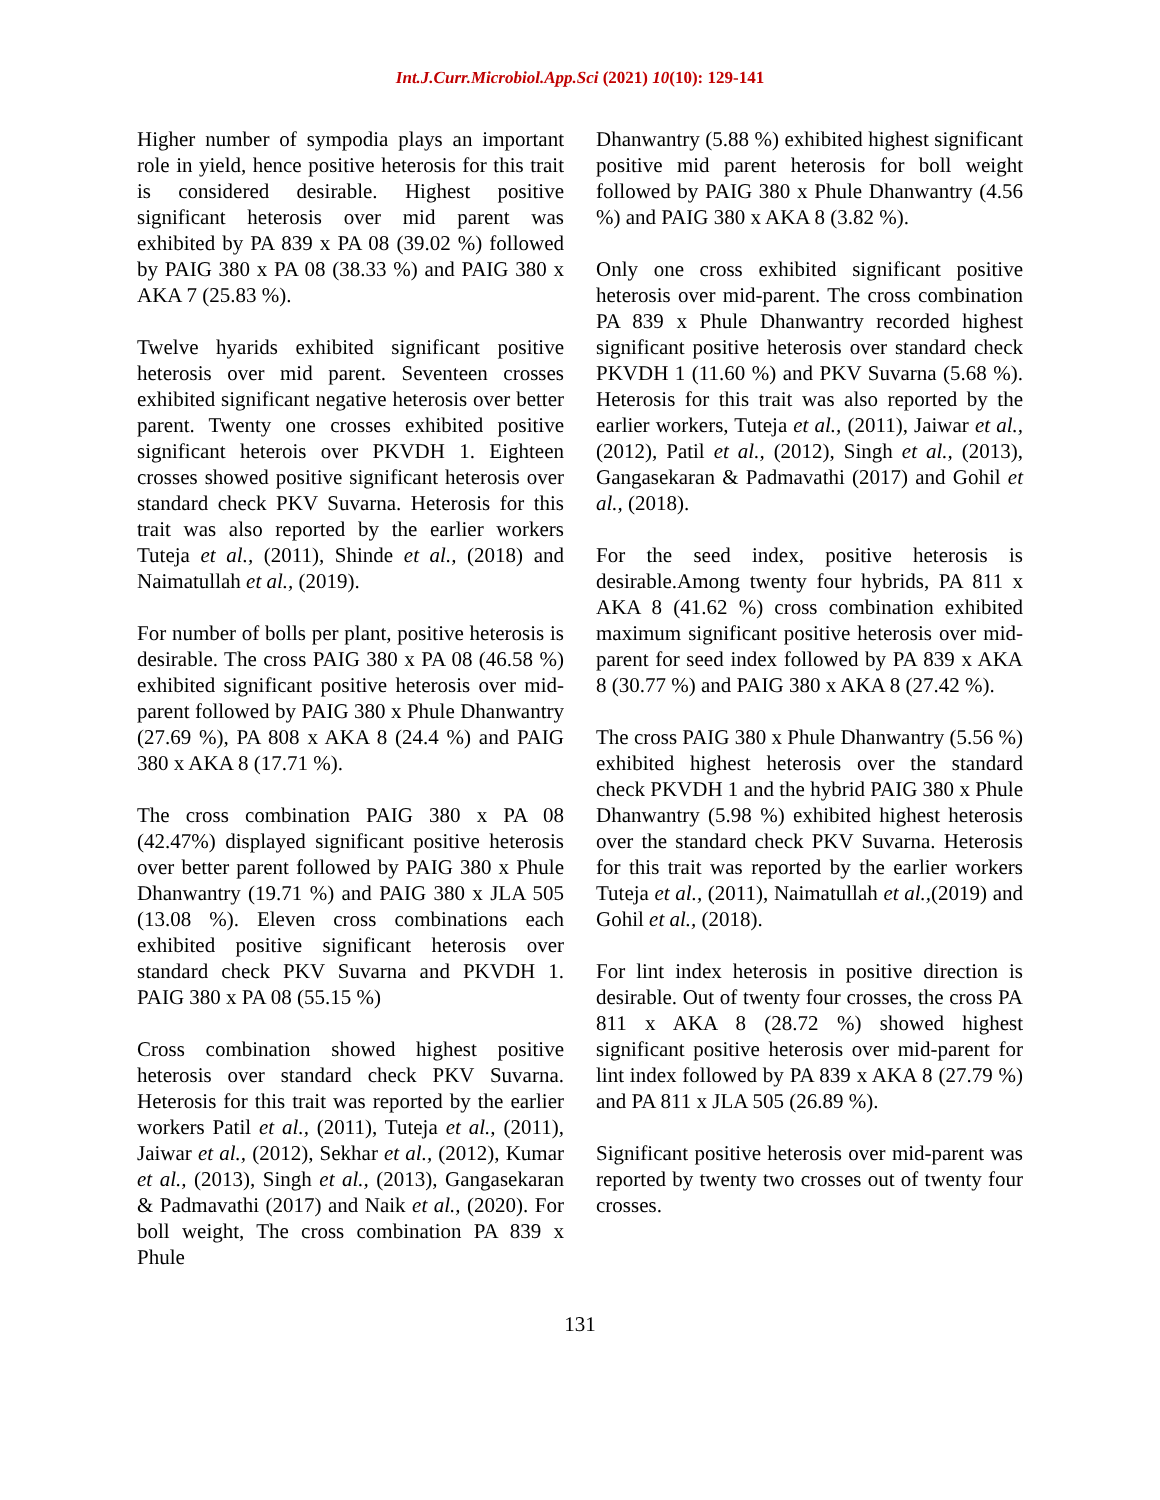Int.J.Curr.Microbiol.App.Sci (2021) 10(10): 129-141
Higher number of sympodia plays an important role in yield, hence positive heterosis for this trait is considered desirable. Highest positive significant heterosis over mid parent was exhibited by PA 839 x PA 08 (39.02 %) followed by PAIG 380 x PA 08 (38.33 %) and PAIG 380 x AKA 7 (25.83 %).
Twelve hyarids exhibited significant positive heterosis over mid parent. Seventeen crosses exhibited significant negative heterosis over better parent. Twenty one crosses exhibited positive significant heterois over PKVDH 1. Eighteen crosses showed positive significant heterosis over standard check PKV Suvarna. Heterosis for this trait was also reported by the earlier workers Tuteja et al., (2011), Shinde et al., (2018) and Naimatullah et al., (2019).
For number of bolls per plant, positive heterosis is desirable. The cross PAIG 380 x PA 08 (46.58 %) exhibited significant positive heterosis over mid-parent followed by PAIG 380 x Phule Dhanwantry (27.69 %), PA 808 x AKA 8 (24.4 %) and PAIG 380 x AKA 8 (17.71 %).
The cross combination PAIG 380 x PA 08 (42.47%) displayed significant positive heterosis over better parent followed by PAIG 380 x Phule Dhanwantry (19.71 %) and PAIG 380 x JLA 505 (13.08 %). Eleven cross combinations each exhibited positive significant heterosis over standard check PKV Suvarna and PKVDH 1. PAIG 380 x PA 08 (55.15 %)
Cross combination showed highest positive heterosis over standard check PKV Suvarna. Heterosis for this trait was reported by the earlier workers Patil et al., (2011), Tuteja et al., (2011), Jaiwar et al., (2012), Sekhar et al., (2012), Kumar et al., (2013), Singh et al., (2013), Gangasekaran & Padmavathi (2017) and Naik et al., (2020). For boll weight, The cross combination PA 839 x Phule
Dhanwantry (5.88 %) exhibited highest significant positive mid parent heterosis for boll weight followed by PAIG 380 x Phule Dhanwantry (4.56 %) and PAIG 380 x AKA 8 (3.82 %).
Only one cross exhibited significant positive heterosis over mid-parent. The cross combination PA 839 x Phule Dhanwantry recorded highest significant positive heterosis over standard check PKVDH 1 (11.60 %) and PKV Suvarna (5.68 %). Heterosis for this trait was also reported by the earlier workers, Tuteja et al., (2011), Jaiwar et al., (2012), Patil et al., (2012), Singh et al., (2013), Gangasekaran & Padmavathi (2017) and Gohil et al., (2018).
For the seed index, positive heterosis is desirable.Among twenty four hybrids, PA 811 x AKA 8 (41.62 %) cross combination exhibited maximum significant positive heterosis over mid-parent for seed index followed by PA 839 x AKA 8 (30.77 %) and PAIG 380 x AKA 8 (27.42 %).
The cross PAIG 380 x Phule Dhanwantry (5.56 %) exhibited highest heterosis over the standard check PKVDH 1 and the hybrid PAIG 380 x Phule Dhanwantry (5.98 %) exhibited highest heterosis over the standard check PKV Suvarna. Heterosis for this trait was reported by the earlier workers Tuteja et al., (2011), Naimatullah et al.,(2019) and Gohil et al., (2018).
For lint index heterosis in positive direction is desirable. Out of twenty four crosses, the cross PA 811 x AKA 8 (28.72 %) showed highest significant positive heterosis over mid-parent for lint index followed by PA 839 x AKA 8 (27.79 %) and PA 811 x JLA 505 (26.89 %).
Significant positive heterosis over mid-parent was reported by twenty two crosses out of twenty four crosses.
131